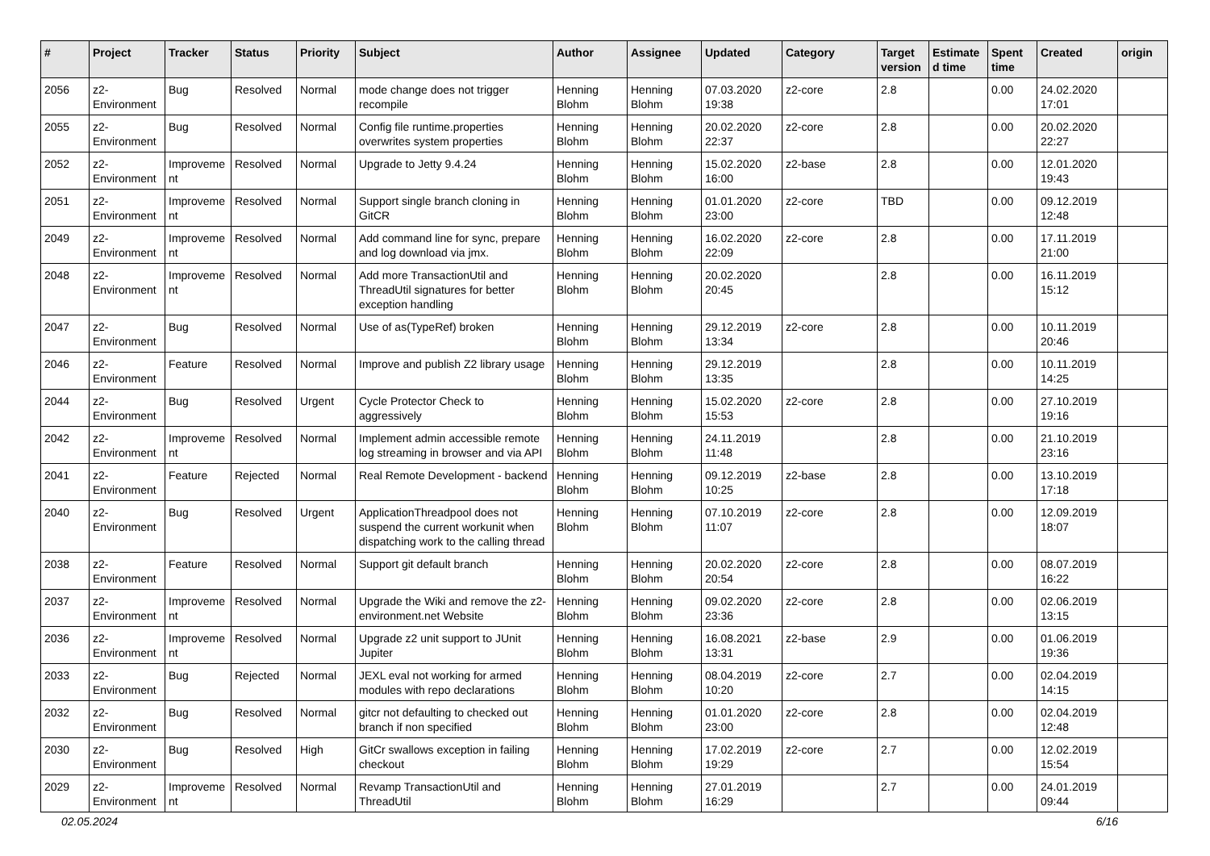| # | Project | Tracker | Status | Priority | Subject | Author | Assignee | Updated | Category | Target version | Estimated time | Spent time | Created | origin |
| --- | --- | --- | --- | --- | --- | --- | --- | --- | --- | --- | --- | --- | --- | --- |
| 2056 | z2-Environment | Bug | Resolved | Normal | mode change does not trigger recompile | Henning Blohm | Henning Blohm | 07.03.2020 19:38 | z2-core | 2.8 | | 0.00 | 24.02.2020 17:01 | |
| 2055 | z2-Environment | Bug | Resolved | Normal | Config file runtime.properties overwrites system properties | Henning Blohm | Henning Blohm | 20.02.2020 22:37 | z2-core | 2.8 | | 0.00 | 20.02.2020 22:27 | |
| 2052 | z2-Environment | Improvement | Resolved | Normal | Upgrade to Jetty 9.4.24 | Henning Blohm | Henning Blohm | 15.02.2020 16:00 | z2-base | 2.8 | | 0.00 | 12.01.2020 19:43 | |
| 2051 | z2-Environment | Improvement | Resolved | Normal | Support single branch cloning in GitCR | Henning Blohm | Henning Blohm | 01.01.2020 23:00 | z2-core | TBD | | 0.00 | 09.12.2019 12:48 | |
| 2049 | z2-Environment | Improvement | Resolved | Normal | Add command line for sync, prepare and log download via jmx. | Henning Blohm | Henning Blohm | 16.02.2020 22:09 | z2-core | 2.8 | | 0.00 | 17.11.2019 21:00 | |
| 2048 | z2-Environment | Improvement | Resolved | Normal | Add more TransactionUtil and ThreadUtil signatures for better exception handling | Henning Blohm | Henning Blohm | 20.02.2020 20:45 | | 2.8 | | 0.00 | 16.11.2019 15:12 | |
| 2047 | z2-Environment | Bug | Resolved | Normal | Use of as(TypeRef) broken | Henning Blohm | Henning Blohm | 29.12.2019 13:34 | z2-core | 2.8 | | 0.00 | 10.11.2019 20:46 | |
| 2046 | z2-Environment | Feature | Resolved | Normal | Improve and publish Z2 library usage | Henning Blohm | Henning Blohm | 29.12.2019 13:35 | | 2.8 | | 0.00 | 10.11.2019 14:25 | |
| 2044 | z2-Environment | Bug | Resolved | Urgent | Cycle Protector Check to aggressively | Henning Blohm | Henning Blohm | 15.02.2020 15:53 | z2-core | 2.8 | | 0.00 | 27.10.2019 19:16 | |
| 2042 | z2-Environment | Improvement | Resolved | Normal | Implement admin accessible remote log streaming in browser and via API | Henning Blohm | Henning Blohm | 24.11.2019 11:48 | | 2.8 | | 0.00 | 21.10.2019 23:16 | |
| 2041 | z2-Environment | Feature | Rejected | Normal | Real Remote Development - backend | Henning Blohm | Henning Blohm | 09.12.2019 10:25 | z2-base | 2.8 | | 0.00 | 13.10.2019 17:18 | |
| 2040 | z2-Environment | Bug | Resolved | Urgent | ApplicationThreadpool does not suspend the current workunit when dispatching work to the calling thread | Henning Blohm | Henning Blohm | 07.10.2019 11:07 | z2-core | 2.8 | | 0.00 | 12.09.2019 18:07 | |
| 2038 | z2-Environment | Feature | Resolved | Normal | Support git default branch | Henning Blohm | Henning Blohm | 20.02.2020 20:54 | z2-core | 2.8 | | 0.00 | 08.07.2019 16:22 | |
| 2037 | z2-Environment | Improvement | Resolved | Normal | Upgrade the Wiki and remove the z2-environment.net Website | Henning Blohm | Henning Blohm | 09.02.2020 23:36 | z2-core | 2.8 | | 0.00 | 02.06.2019 13:15 | |
| 2036 | z2-Environment | Improvement | Resolved | Normal | Upgrade z2 unit support to JUnit Jupiter | Henning Blohm | Henning Blohm | 16.08.2021 13:31 | z2-base | 2.9 | | 0.00 | 01.06.2019 19:36 | |
| 2033 | z2-Environment | Bug | Rejected | Normal | JEXL eval not working for armed modules with repo declarations | Henning Blohm | Henning Blohm | 08.04.2019 10:20 | z2-core | 2.7 | | 0.00 | 02.04.2019 14:15 | |
| 2032 | z2-Environment | Bug | Resolved | Normal | gitcr not defaulting to checked out branch if non specified | Henning Blohm | Henning Blohm | 01.01.2020 23:00 | z2-core | 2.8 | | 0.00 | 02.04.2019 12:48 | |
| 2030 | z2-Environment | Bug | Resolved | High | GitCr swallows exception in failing checkout | Henning Blohm | Henning Blohm | 17.02.2019 19:29 | z2-core | 2.7 | | 0.00 | 12.02.2019 15:54 | |
| 2029 | z2-Environment | Improvement | Resolved | Normal | Revamp TransactionUtil and ThreadUtil | Henning Blohm | Henning Blohm | 27.01.2019 16:29 | | 2.7 | | 0.00 | 24.01.2019 09:44 | |
02.05.2024 6/16